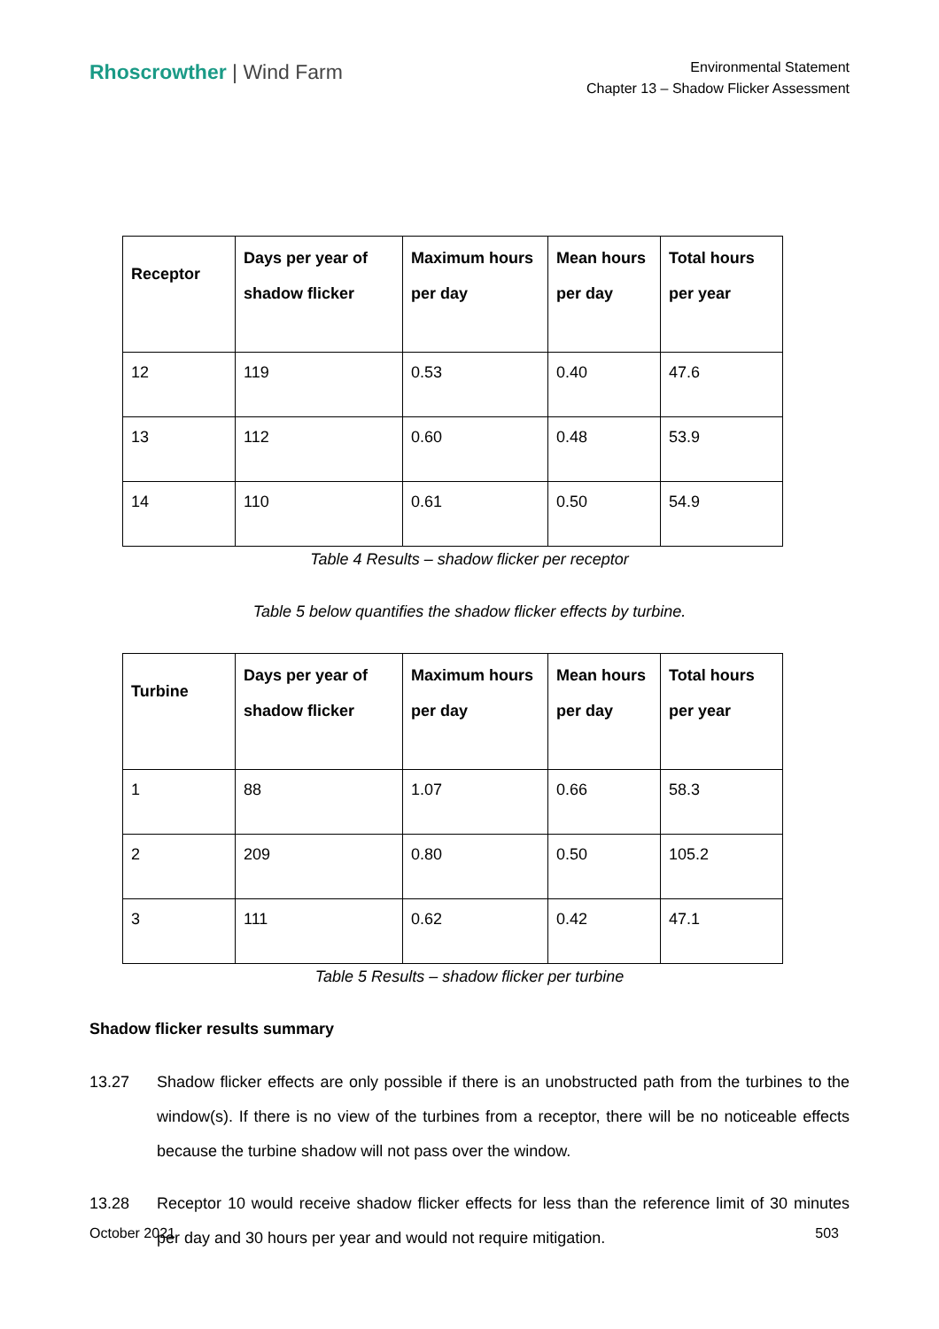Rhoscrowther | Wind Farm
Environmental Statement
Chapter 13 – Shadow Flicker Assessment
| Receptor | Days per year of shadow flicker | Maximum hours per day | Mean hours per day | Total hours per year |
| --- | --- | --- | --- | --- |
| 12 | 119 | 0.53 | 0.40 | 47.6 |
| 13 | 112 | 0.60 | 0.48 | 53.9 |
| 14 | 110 | 0.61 | 0.50 | 54.9 |
Table 4 Results – shadow flicker per receptor
Table 5 below quantifies the shadow flicker effects by turbine.
| Turbine | Days per year of shadow flicker | Maximum hours per day | Mean hours per day | Total hours per year |
| --- | --- | --- | --- | --- |
| 1 | 88 | 1.07 | 0.66 | 58.3 |
| 2 | 209 | 0.80 | 0.50 | 105.2 |
| 3 | 111 | 0.62 | 0.42 | 47.1 |
Table 5 Results – shadow flicker per turbine
Shadow flicker results summary
13.27 Shadow flicker effects are only possible if there is an unobstructed path from the turbines to the window(s). If there is no view of the turbines from a receptor, there will be no noticeable effects because the turbine shadow will not pass over the window.
13.28 Receptor 10 would receive shadow flicker effects for less than the reference limit of 30 minutes per day and 30 hours per year and would not require mitigation.
October 2021 503